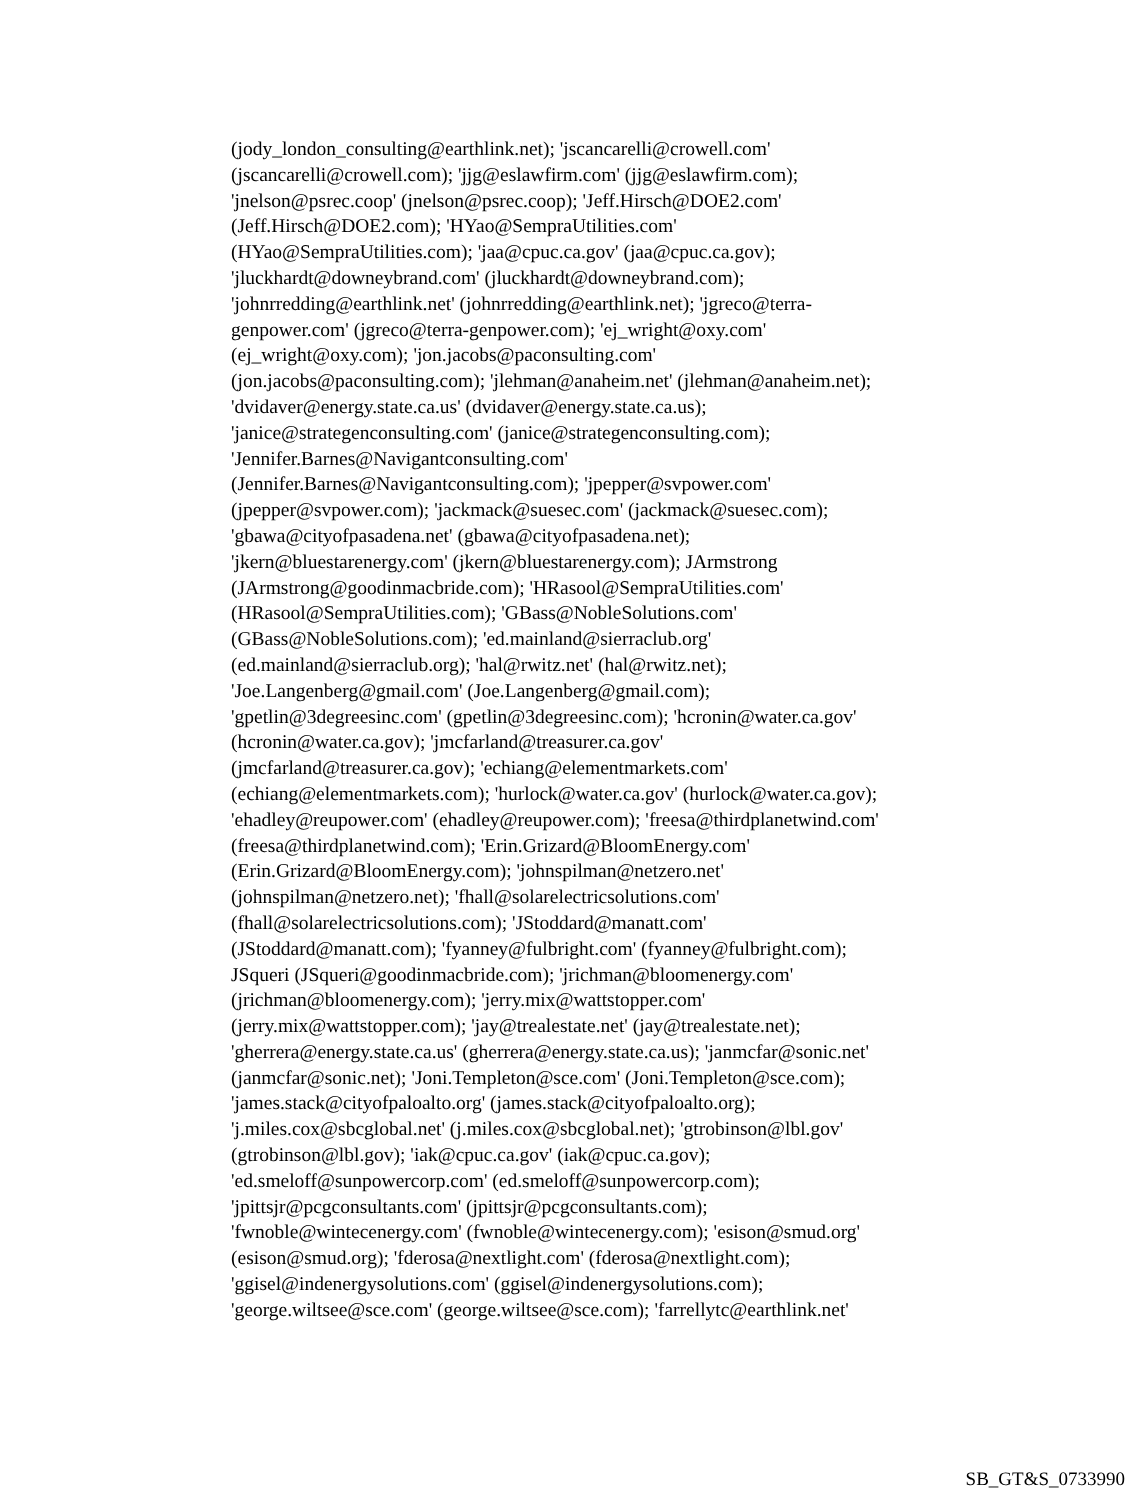(jody_london_consulting@earthlink.net); 'jscancarelli@crowell.com'
(jscancarelli@crowell.com); 'jjg@eslawfirm.com' (jjg@eslawfirm.com);
'jnelson@psrec.coop' (jnelson@psrec.coop); 'Jeff.Hirsch@DOE2.com'
(Jeff.Hirsch@DOE2.com); 'HYao@SempraUtilities.com'
(HYao@SempraUtilities.com); 'jaa@cpuc.ca.gov' (jaa@cpuc.ca.gov);
'jluckhardt@downeybrand.com' (jluckhardt@downeybrand.com);
'johnrredding@earthlink.net' (johnrredding@earthlink.net); 'jgreco@terra-
genpower.com' (jgreco@terra-genpower.com); 'ej_wright@oxy.com'
(ej_wright@oxy.com); 'jon.jacobs@paconsulting.com'
(jon.jacobs@paconsulting.com); 'jlehman@anaheim.net' (jlehman@anaheim.net);
'dvidaver@energy.state.ca.us' (dvidaver@energy.state.ca.us);
'janice@strategenconsulting.com' (janice@strategenconsulting.com);
'Jennifer.Barnes@Navigantconsulting.com'
(Jennifer.Barnes@Navigantconsulting.com); 'jpepper@svpower.com'
(jpepper@svpower.com); 'jackmack@suesec.com' (jackmack@suesec.com);
'gbawa@cityofpasadena.net' (gbawa@cityofpasadena.net);
'jkern@bluestarenergy.com' (jkern@bluestarenergy.com); JArmstrong
(JArmstrong@goodinmacbride.com); 'HRasool@SempraUtilities.com'
(HRasool@SempraUtilities.com); 'GBass@NobleSolutions.com'
(GBass@NobleSolutions.com); 'ed.mainland@sierraclub.org'
(ed.mainland@sierraclub.org); 'hal@rwitz.net' (hal@rwitz.net);
'Joe.Langenberg@gmail.com' (Joe.Langenberg@gmail.com);
'gpetlin@3degreesinc.com' (gpetlin@3degreesinc.com); 'hcronin@water.ca.gov'
(hcronin@water.ca.gov); 'jmcfarland@treasurer.ca.gov'
(jmcfarland@treasurer.ca.gov); 'echiang@elementmarkets.com'
(echiang@elementmarkets.com); 'hurlock@water.ca.gov' (hurlock@water.ca.gov);
'ehadley@reupower.com' (ehadley@reupower.com); 'freesa@thirdplanetwind.com'
(freesa@thirdplanetwind.com); 'Erin.Grizard@BloomEnergy.com'
(Erin.Grizard@BloomEnergy.com); 'johnspilman@netzero.net'
(johnspilman@netzero.net); 'fhall@solarelectricsolutions.com'
(fhall@solarelectricsolutions.com); 'JStoddard@manatt.com'
(JStoddard@manatt.com); 'fyanney@fulbright.com' (fyanney@fulbright.com);
JSqueri (JSqueri@goodinmacbride.com); 'jrichman@bloomenergy.com'
(jrichman@bloomenergy.com); 'jerry.mix@wattstopper.com'
(jerry.mix@wattstopper.com); 'jay@trealestate.net' (jay@trealestate.net);
'gherrera@energy.state.ca.us' (gherrera@energy.state.ca.us); 'janmcfar@sonic.net'
(janmcfar@sonic.net); 'Joni.Templeton@sce.com' (Joni.Templeton@sce.com);
'james.stack@cityofpaloalto.org' (james.stack@cityofpaloalto.org);
'j.miles.cox@sbcglobal.net' (j.miles.cox@sbcglobal.net); 'gtrobinson@lbl.gov'
(gtrobinson@lbl.gov); 'iak@cpuc.ca.gov' (iak@cpuc.ca.gov);
'ed.smeloff@sunpowercorp.com' (ed.smeloff@sunpowercorp.com);
'jpittsjr@pcgconsultants.com' (jpittsjr@pcgconsultants.com);
'fwnoble@wintecenergy.com' (fwnoble@wintecenergy.com); 'esison@smud.org'
(esison@smud.org); 'fderosa@nextlight.com' (fderosa@nextlight.com);
'ggisel@indenergysolutions.com' (ggisel@indenergysolutions.com);
'george.wiltsee@sce.com' (george.wiltsee@sce.com); 'farrellytc@earthlink.net'
SB_GT&S_0733990